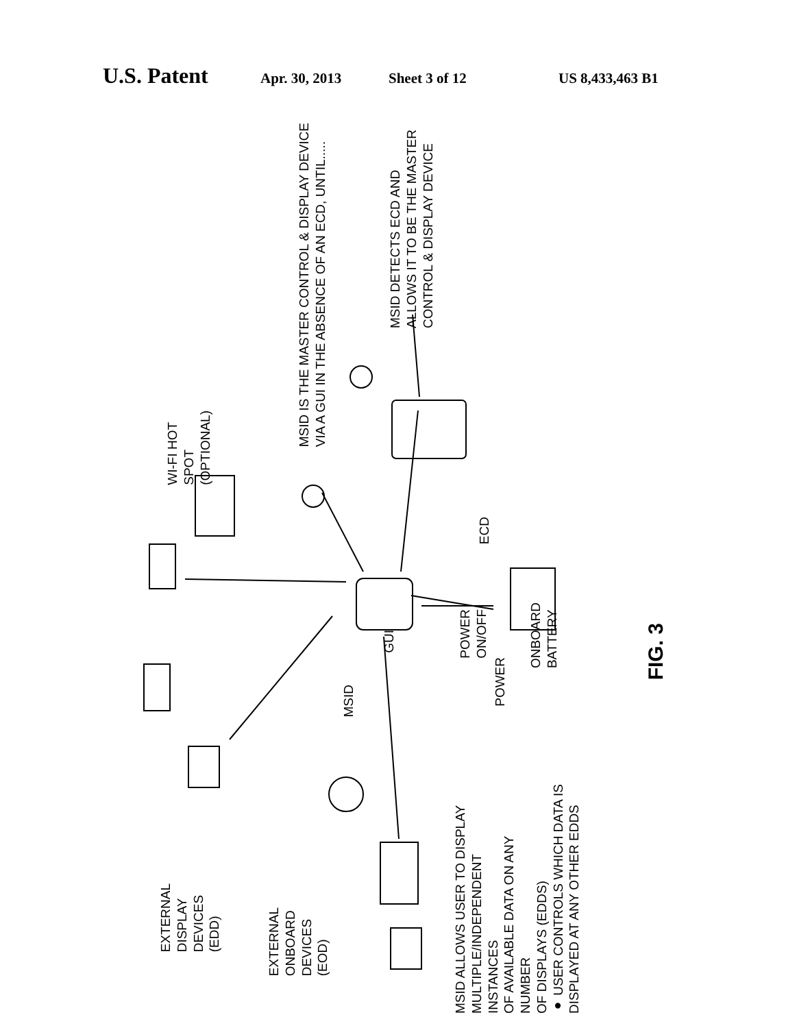U.S. Patent Apr. 30, 2013 Sheet 3 of 12 US 8,433,463 B1
EXTERNAL
DISPLAY
DEVICES
(EDD)
EXTERNAL
ONBOARD
DEVICES
(EOD)
MSID ALLOWS USER TO DISPLAY
MULTIPLE/INDEPENDENT INSTANCES
OF AVAILABLE DATA ON ANY NUMBER
OF DISPLAYS (EDDS)
● USER CONTROLS WHICH DATA IS
DISPLAYED AT ANY OTHER EDDS
MSID
GUI
POWER
ON/OFF
POWER
ONBOARD
BATTERY
FIG. 3
ECD
WI-FI HOT
SPOT
(OPTIONAL)
MSID IS THE MASTER CONTROL & DISPLAY DEVICE
VIA A GUI IN THE ABSENCE OF AN ECD, UNTIL.....
MSID DETECTS ECD AND
ALLOWS IT TO BE THE MASTER
CONTROL & DISPLAY DEVICE